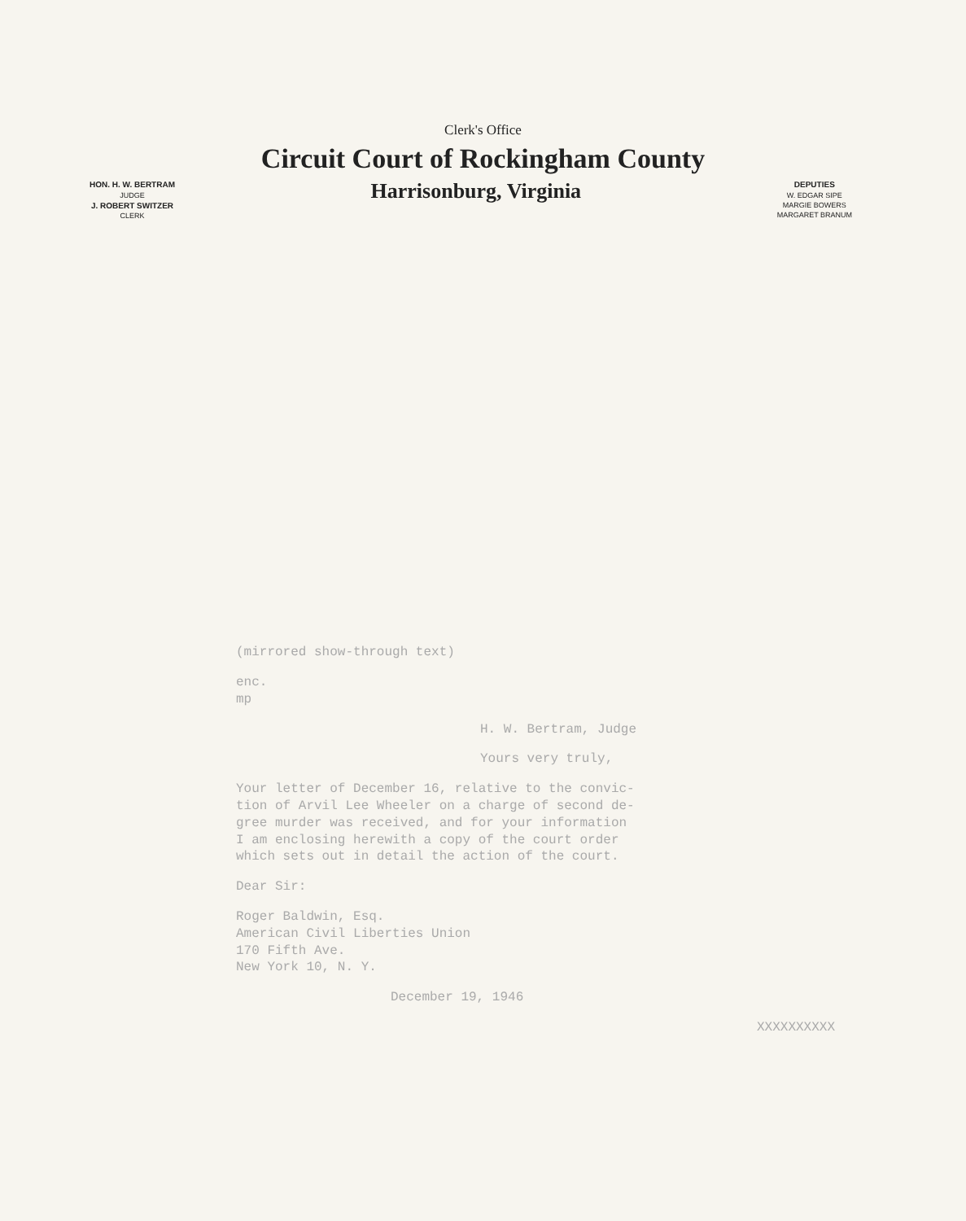Clerk's Office
Circuit Court of Rockingham County
HON. H. W. BERTRAM
JUDGE
J. ROBERT SWITZER
CLERK
Harrisonburg, Virginia
DEPUTIES
W. EDGAR SIPE
MARGIE BOWERS
MARGARET BRANUM
(mirrored show-through text)
enc.
mp
H. W. Bertram, Judge
Yours very truly,
Your letter of December 16, relative to the convic-
tion of Arvil Lee Wheeler on a charge of second de-
gree murder was received, and for your information
I am enclosing herewith a copy of the court order
which sets out in detail the action of the court.
Dear Sir:
Roger Baldwin, Esq.
American Civil Liberties Union
170 Fifth Ave.
New York 10, N. Y.
December 19, 1946
XXXXXXXXXX